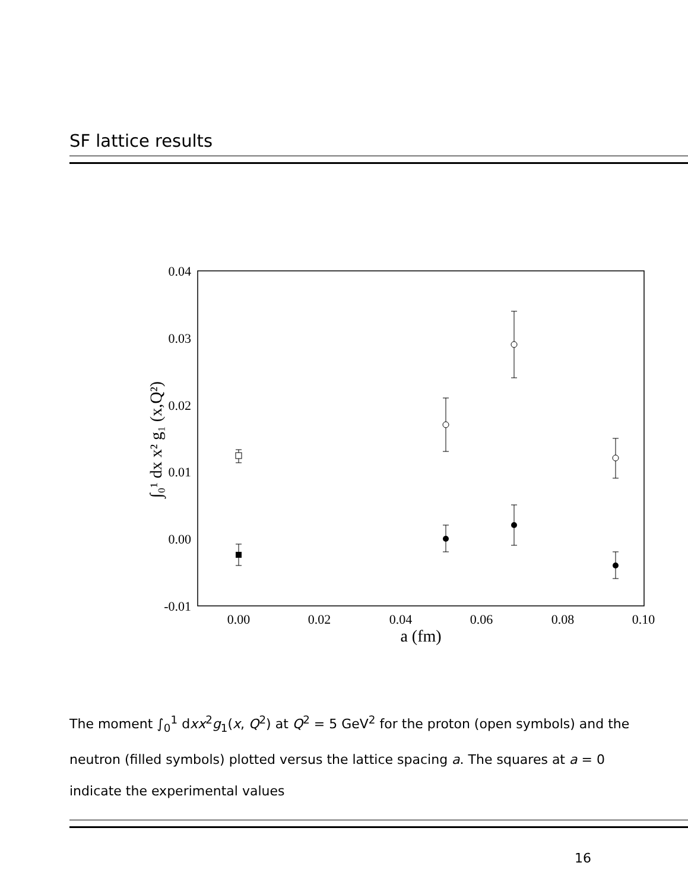SF lattice results
0.04
0.03
0.02
0.01
0.00
-0.01
0.00
0.02
0.04
0.06
0.08
0.10
a (fm)
∫₀¹ dx x² g₁ (x,Q²)
The moment ∫<sub>0</sub><sup>1</sup> dxx<sup>2</sup>g<sub>1</sub>(x, Q<sup>2</sup>) at Q<sup>2</sup> = 5 GeV<sup>2</sup> for the proton (open symbols) and the neutron (filled symbols) plotted versus the lattice spacing a. The squares at a = 0 indicate the experimental values
16